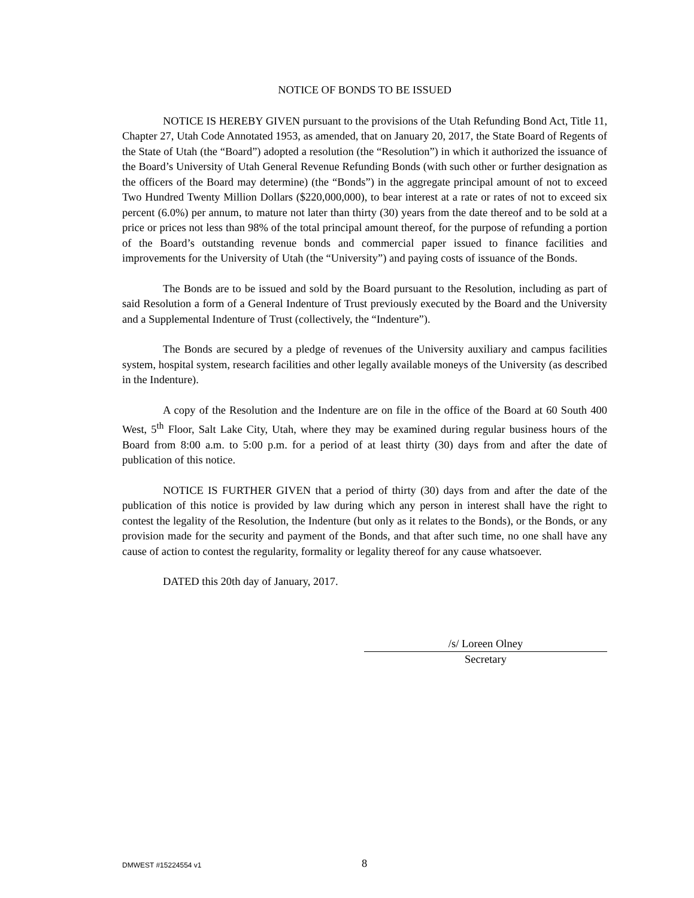NOTICE OF BONDS TO BE ISSUED
NOTICE IS HEREBY GIVEN pursuant to the provisions of the Utah Refunding Bond Act, Title 11, Chapter 27, Utah Code Annotated 1953, as amended, that on January 20, 2017, the State Board of Regents of the State of Utah (the “Board”) adopted a resolution (the “Resolution”) in which it authorized the issuance of the Board’s University of Utah General Revenue Refunding Bonds (with such other or further designation as the officers of the Board may determine) (the “Bonds”) in the aggregate principal amount of not to exceed Two Hundred Twenty Million Dollars ($220,000,000), to bear interest at a rate or rates of not to exceed six percent (6.0%) per annum, to mature not later than thirty (30) years from the date thereof and to be sold at a price or prices not less than 98% of the total principal amount thereof, for the purpose of refunding a portion of the Board’s outstanding revenue bonds and commercial paper issued to finance facilities and improvements for the University of Utah (the “University”) and paying costs of issuance of the Bonds.
The Bonds are to be issued and sold by the Board pursuant to the Resolution, including as part of said Resolution a form of a General Indenture of Trust previously executed by the Board and the University and a Supplemental Indenture of Trust (collectively, the “Indenture”).
The Bonds are secured by a pledge of revenues of the University auxiliary and campus facilities system, hospital system, research facilities and other legally available moneys of the University (as described in the Indenture).
A copy of the Resolution and the Indenture are on file in the office of the Board at 60 South 400 West, 5<sup>th</sup> Floor, Salt Lake City, Utah, where they may be examined during regular business hours of the Board from 8:00 a.m. to 5:00 p.m. for a period of at least thirty (30) days from and after the date of publication of this notice.
NOTICE IS FURTHER GIVEN that a period of thirty (30) days from and after the date of the publication of this notice is provided by law during which any person in interest shall have the right to contest the legality of the Resolution, the Indenture (but only as it relates to the Bonds), or the Bonds, or any provision made for the security and payment of the Bonds, and that after such time, no one shall have any cause of action to contest the regularity, formality or legality thereof for any cause whatsoever.
DATED this 20th day of January, 2017.
/s/ Loreen Olney
Secretary
DMWEST #15224554 v1 8